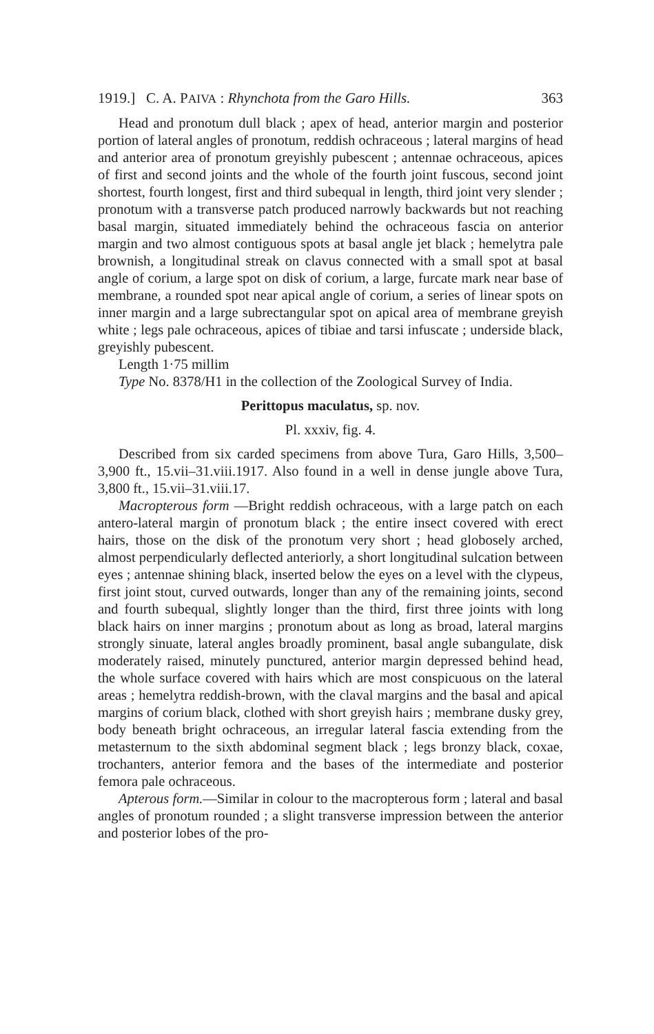1919.] C. A. PAIVA : Rhynchota from the Garo Hills. 363
Head and pronotum dull black ; apex of head, anterior margin and posterior portion of lateral angles of pronotum, reddish ochraceous ; lateral margins of head and anterior area of pronotum greyishly pubescent ; antennae ochraceous, apices of first and second joints and the whole of the fourth joint fuscous, second joint shortest, fourth longest, first and third subequal in length, third joint very slender ; pronotum with a transverse patch produced narrowly backwards but not reaching basal margin, situated immediately behind the ochraceous fascia on anterior margin and two almost contiguous spots at basal angle jet black ; hemelytra pale brownish, a longitudinal streak on clavus connected with a small spot at basal angle of corium, a large spot on disk of corium, a large, furcate mark near base of membrane, a rounded spot near apical angle of corium, a series of linear spots on inner margin and a large subrectangular spot on apical area of membrane greyish white ; legs pale ochraceous, apices of tibiae and tarsi infuscate ; underside black, greyishly pubescent.
Length 1·75 millim
Type No. 8378/H1 in the collection of the Zoological Survey of India.
Perittopus maculatus, sp. nov.
Pl. xxxiv, fig. 4.
Described from six carded specimens from above Tura, Garo Hills, 3,500–3,900 ft., 15.vii–31.viii.1917. Also found in a well in dense jungle above Tura, 3,800 ft., 15.vii–31.viii.17.
Macropterous form —Bright reddish ochraceous, with a large patch on each antero-lateral margin of pronotum black ; the entire insect covered with erect hairs, those on the disk of the pronotum very short ; head globosely arched, almost perpendicularly deflected anteriorly, a short longitudinal sulcation between eyes ; antennae shining black, inserted below the eyes on a level with the clypeus, first joint stout, curved outwards, longer than any of the remaining joints, second and fourth subequal, slightly longer than the third, first three joints with long black hairs on inner margins ; pronotum about as long as broad, lateral margins strongly sinuate, lateral angles broadly prominent, basal angle subangulate, disk moderately raised, minutely punctured, anterior margin depressed behind head, the whole surface covered with hairs which are most conspicuous on the lateral areas ; hemelytra reddish-brown, with the claval margins and the basal and apical margins of corium black, clothed with short greyish hairs ; membrane dusky grey, body beneath bright ochraceous, an irregular lateral fascia extending from the metasternum to the sixth abdominal segment black ; legs bronzy black, coxae, trochanters, anterior femora and the bases of the intermediate and posterior femora pale ochraceous.
Apterous form.—Similar in colour to the macropterous form ; lateral and basal angles of pronotum rounded ; a slight transverse impression between the anterior and posterior lobes of the pro-